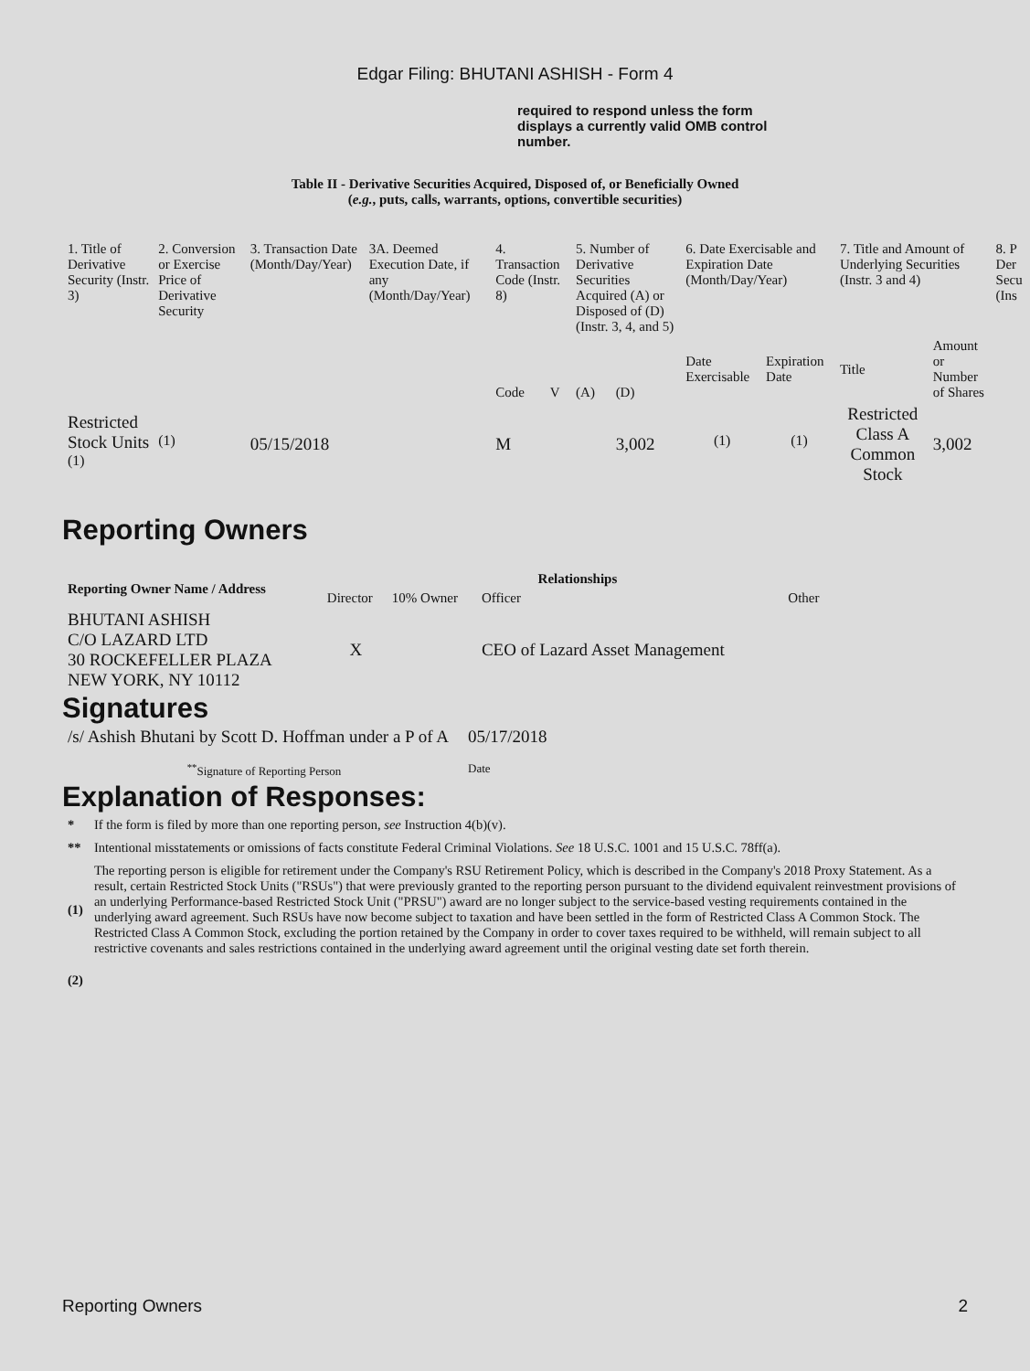Edgar Filing: BHUTANI ASHISH - Form 4
required to respond unless the form displays a currently valid OMB control number.
Table II - Derivative Securities Acquired, Disposed of, or Beneficially Owned
(e.g., puts, calls, warrants, options, convertible securities)
| 1. Title of Derivative Security (Instr. 3) | 2. Conversion or Exercise Price of Derivative Security | 3. Transaction Date (Month/Day/Year) | 3A. Deemed Execution Date, if any (Month/Day/Year) | 4. Transaction Code (Instr. 8) | | 5. Number of Derivative Securities Acquired (A) or Disposed of (D) (Instr. 3, 4, and 5) | | 6. Date Exercisable and Expiration Date (Month/Day/Year) | | 7. Title and Amount of Underlying Securities (Instr. 3 and 4) | | 8. P Der Secu (Ins |
| | | | | Code | V | (A) | (D) | Date Exercisable | Expiration Date | Title | Amount or Number of Shares | |
| Restricted Stock Units <sup>(1)</sup> | <sup>(1)</sup> | 05/15/2018 | | M | | | 3,002 | <sup>(1)</sup> | <sup>(1)</sup> | Restricted Class A Common Stock | 3,002 | |
Reporting Owners
| Reporting Owner Name / Address | Relationships | | | |
| --- | --- | --- | --- | --- |
| | Director | 10% Owner | Officer | Other |
| BHUTANI ASHISH C/O LAZARD LTD 30 ROCKEFELLER PLAZA NEW YORK, NY 10112 | X | | CEO of Lazard Asset Management | |
Signatures
| /s/ Ashish Bhutani by Scott D. Hoffman under a P of A | 05/17/2018 |
| <sup>**</sup> Signature of Reporting Person | Date |
Explanation of Responses:
| * | If the form is filed by more than one reporting person, see Instruction 4(b)(v). |
| ** | Intentional misstatements or omissions of facts constitute Federal Criminal Violations. See 18 U.S.C. 1001 and 15 U.S.C. 78ff(a). |
| (1) | The reporting person is eligible for retirement under the Company's RSU Retirement Policy, which is described in the Company's 2018 Proxy Statement. As a result, certain Restricted Stock Units ("RSUs") that were previously granted to the reporting person pursuant to the dividend equivalent reinvestment provisions of an underlying Performance-based Restricted Stock Unit ("PRSU") award are no longer subject to the service-based vesting requirements contained in the underlying award agreement. Such RSUs have now become subject to taxation and have been settled in the form of Restricted Class A Common Stock. The Restricted Class A Common Stock, excluding the portion retained by the Company in order to cover taxes required to be withheld, will remain subject to all restrictive covenants and sales restrictions contained in the underlying award agreement until the original vesting date set forth therein. |
| (2) | |
Reporting Owners 2